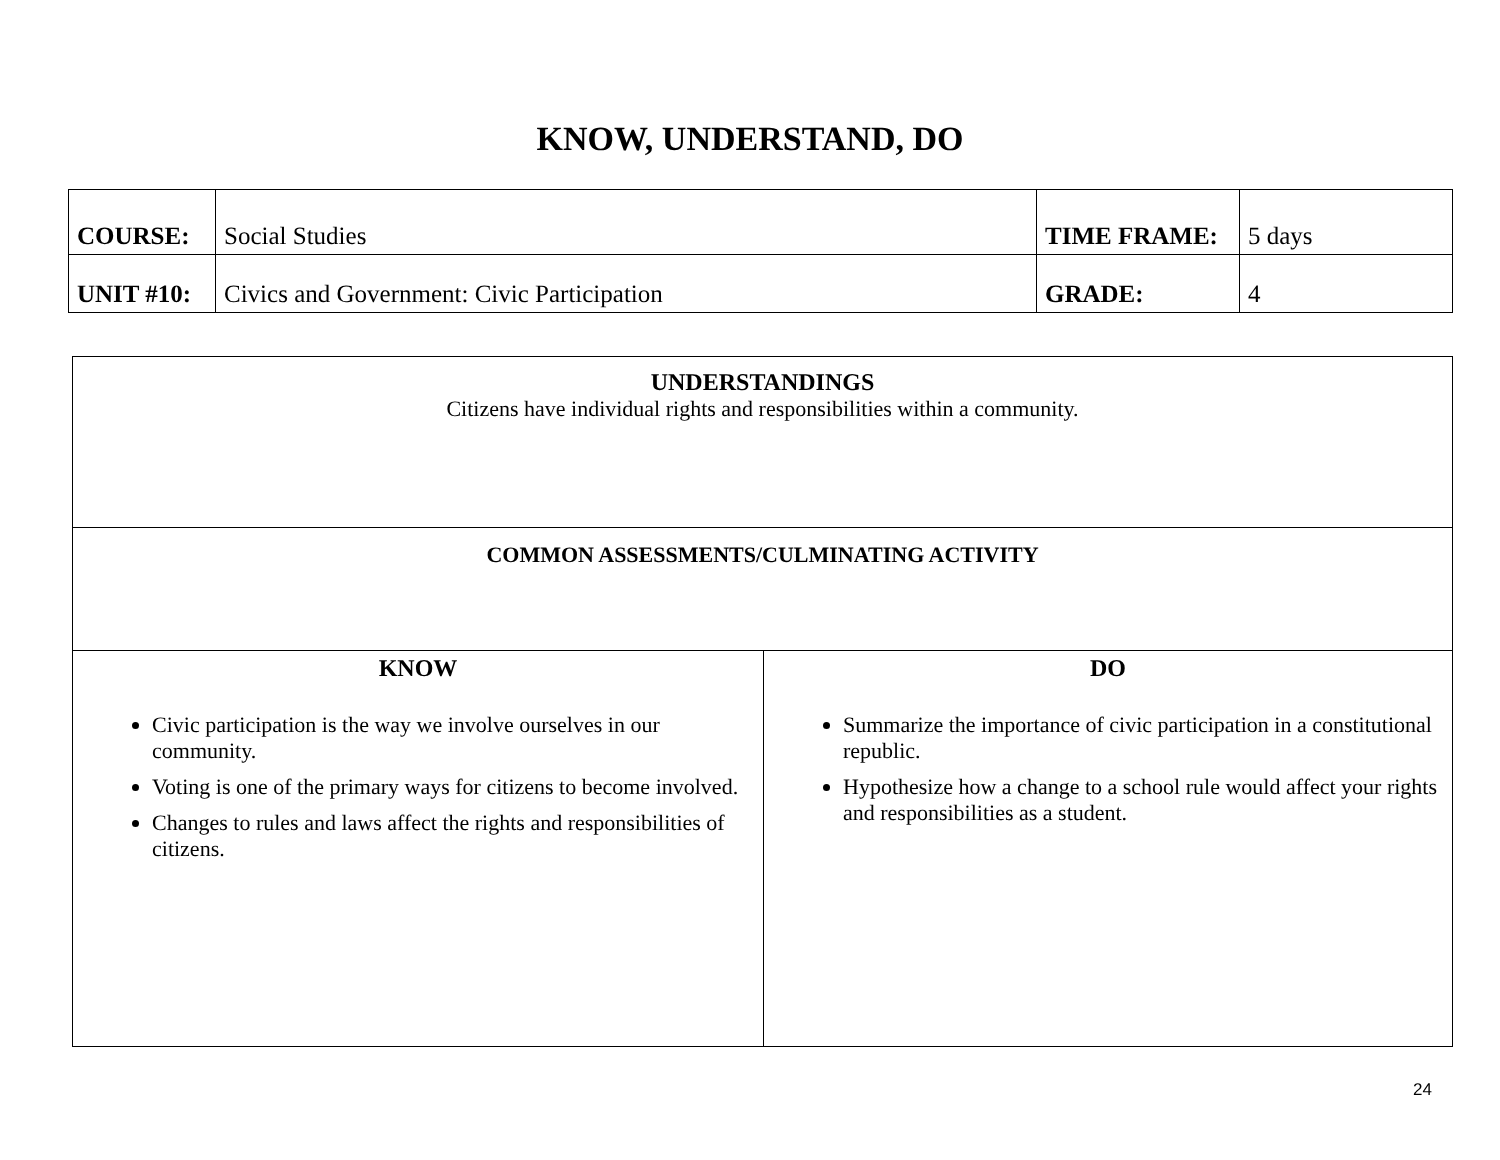KNOW, UNDERSTAND, DO
| COURSE: | Social Studies | TIME FRAME: | 5 days |
| UNIT #10: | Civics and Government: Civic Participation | GRADE: | 4 |
| UNDERSTANDINGS Citizens have individual rights and responsibilities within a community. | |
| COMMON ASSESSMENTS/CULMINATING ACTIVITY | |
| KNOW Civic participation is the way we involve ourselves in our community. Voting is one of the primary ways for citizens to become involved. Changes to rules and laws affect the rights and responsibilities of citizens. | DO Summarize the importance of civic participation in a constitutional republic. Hypothesize how a change to a school rule would affect your rights and responsibilities as a student. |
24